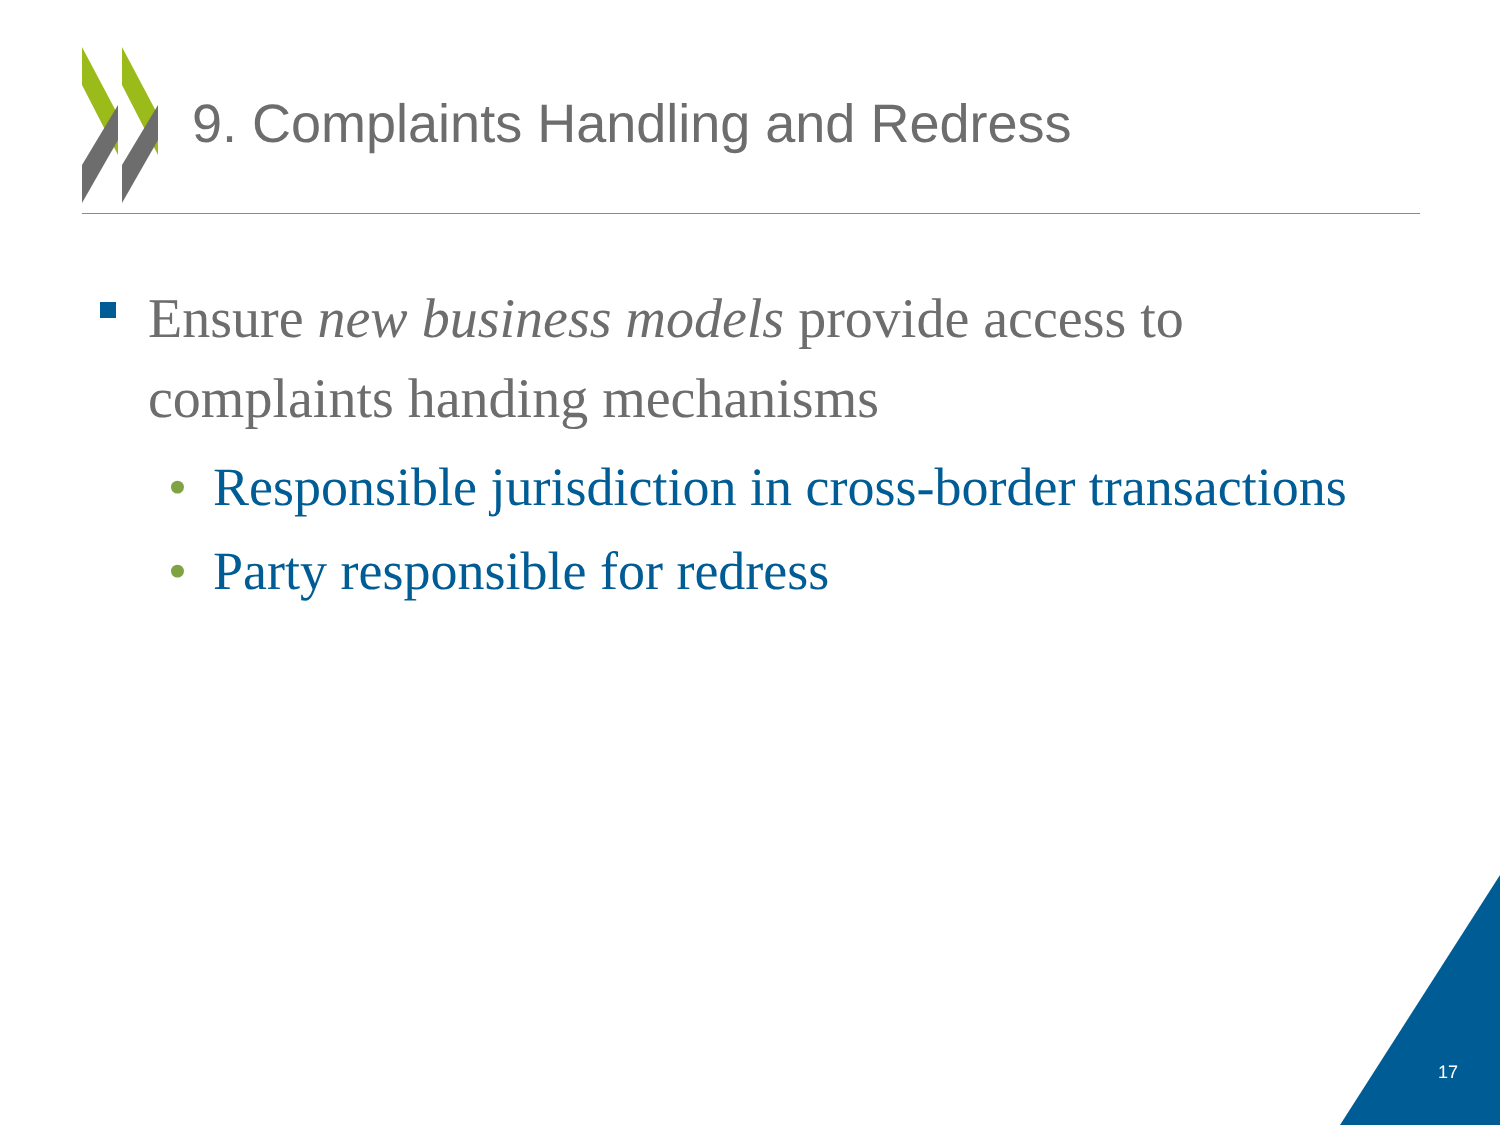9. Complaints Handling and Redress
Ensure new business models provide access to complaints handing mechanisms
• Responsible jurisdiction in cross-border transactions
• Party responsible for redress
17